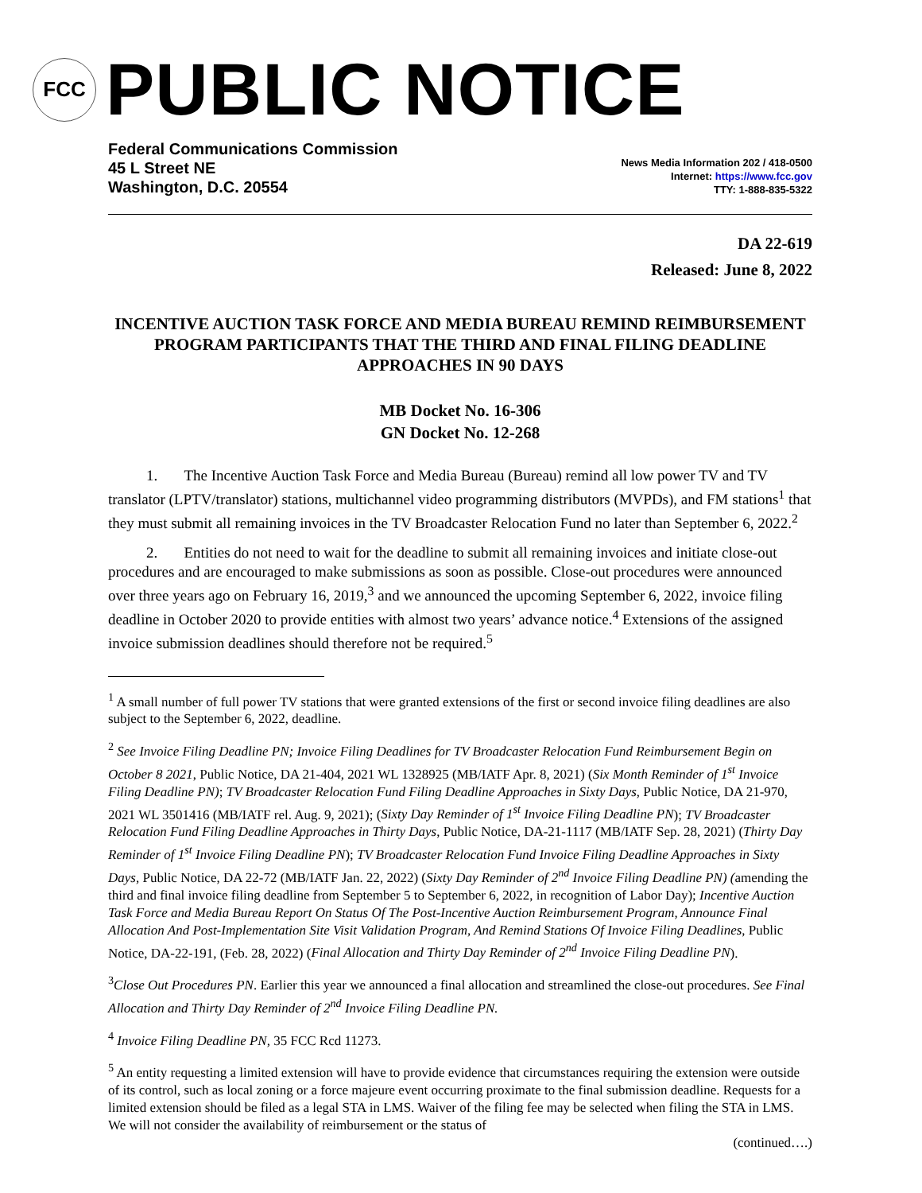FCC
PUBLIC NOTICE
Federal Communications Commission
45 L Street NE
Washington, D.C. 20554
News Media Information 202 / 418-0500
Internet: https://www.fcc.gov
TTY: 1-888-835-5322
DA 22-619
Released: June 8, 2022
INCENTIVE AUCTION TASK FORCE AND MEDIA BUREAU REMIND REIMBURSEMENT PROGRAM PARTICIPANTS THAT THE THIRD AND FINAL FILING DEADLINE APPROACHES IN 90 DAYS
MB Docket No. 16-306
GN Docket No. 12-268
1. The Incentive Auction Task Force and Media Bureau (Bureau) remind all low power TV and TV translator (LPTV/translator) stations, multichannel video programming distributors (MVPDs), and FM stations<sup>1</sup> that they must submit all remaining invoices in the TV Broadcaster Relocation Fund no later than September 6, 2022.<sup>2</sup>
2. Entities do not need to wait for the deadline to submit all remaining invoices and initiate close-out procedures and are encouraged to make submissions as soon as possible. Close-out procedures were announced over three years ago on February 16, 2019,<sup>3</sup> and we announced the upcoming September 6, 2022, invoice filing deadline in October 2020 to provide entities with almost two years’ advance notice.<sup>4</sup> Extensions of the assigned invoice submission deadlines should therefore not be required.<sup>5</sup>
<sup>1</sup> A small number of full power TV stations that were granted extensions of the first or second invoice filing deadlines are also subject to the September 6, 2022, deadline.
<sup>2</sup> See Invoice Filing Deadline PN; Invoice Filing Deadlines for TV Broadcaster Relocation Fund Reimbursement Begin on October 8 2021, Public Notice, DA 21-404, 2021 WL 1328925 (MB/IATF Apr. 8, 2021) (Six Month Reminder of 1<sup>st</sup> Invoice Filing Deadline PN); TV Broadcaster Relocation Fund Filing Deadline Approaches in Sixty Days, Public Notice, DA 21-970, 2021 WL 3501416 (MB/IATF rel. Aug. 9, 2021); (Sixty Day Reminder of 1<sup>st</sup> Invoice Filing Deadline PN); TV Broadcaster Relocation Fund Filing Deadline Approaches in Thirty Days, Public Notice, DA-21-1117 (MB/IATF Sep. 28, 2021) (Thirty Day Reminder of 1<sup>st</sup> Invoice Filing Deadline PN); TV Broadcaster Relocation Fund Invoice Filing Deadline Approaches in Sixty Days, Public Notice, DA 22-72 (MB/IATF Jan. 22, 2022) (Sixty Day Reminder of 2<sup>nd</sup> Invoice Filing Deadline PN) (amending the third and final invoice filing deadline from September 5 to September 6, 2022, in recognition of Labor Day); Incentive Auction Task Force and Media Bureau Report On Status Of The Post-Incentive Auction Reimbursement Program, Announce Final Allocation And Post-Implementation Site Visit Validation Program, And Remind Stations Of Invoice Filing Deadlines, Public Notice, DA-22-191, (Feb. 28, 2022) (Final Allocation and Thirty Day Reminder of 2<sup>nd</sup> Invoice Filing Deadline PN).
<sup>3</sup> Close Out Procedures PN. Earlier this year we announced a final allocation and streamlined the close-out procedures. See Final Allocation and Thirty Day Reminder of 2<sup>nd</sup> Invoice Filing Deadline PN.
<sup>4</sup> Invoice Filing Deadline PN, 35 FCC Rcd 11273.
<sup>5</sup> An entity requesting a limited extension will have to provide evidence that circumstances requiring the extension were outside of its control, such as local zoning or a force majeure event occurring proximate to the final submission deadline. Requests for a limited extension should be filed as a legal STA in LMS. Waiver of the filing fee may be selected when filing the STA in LMS. We will not consider the availability of reimbursement or the status of
(continued….)